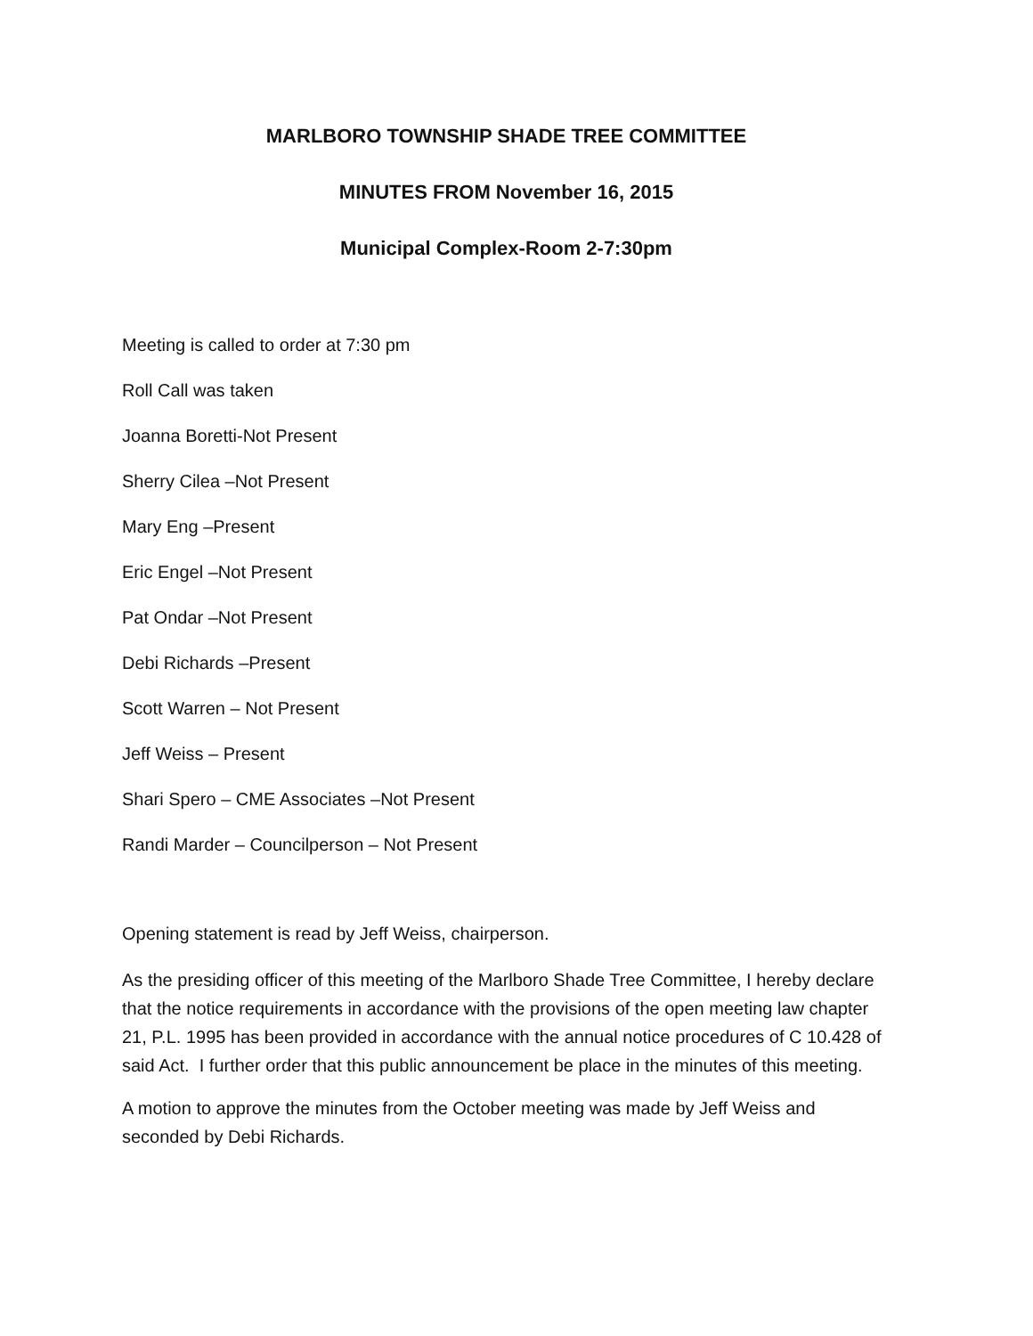MARLBORO TOWNSHIP SHADE TREE COMMITTEE
MINUTES FROM November 16, 2015
Municipal Complex-Room 2-7:30pm
Meeting is called to order at 7:30 pm
Roll Call was taken
Joanna Boretti-Not Present
Sherry Cilea –Not Present
Mary Eng –Present
Eric Engel –Not Present
Pat Ondar –Not Present
Debi Richards –Present
Scott Warren – Not Present
Jeff Weiss – Present
Shari Spero – CME Associates –Not Present
Randi Marder – Councilperson – Not Present
Opening statement is read by Jeff Weiss, chairperson.
As the presiding officer of this meeting of the Marlboro Shade Tree Committee, I hereby declare that the notice requirements in accordance with the provisions of the open meeting law chapter 21, P.L. 1995 has been provided in accordance with the annual notice procedures of C 10.428 of said Act. I further order that this public announcement be place in the minutes of this meeting.
A motion to approve the minutes from the October meeting was made by Jeff Weiss and seconded by Debi Richards.